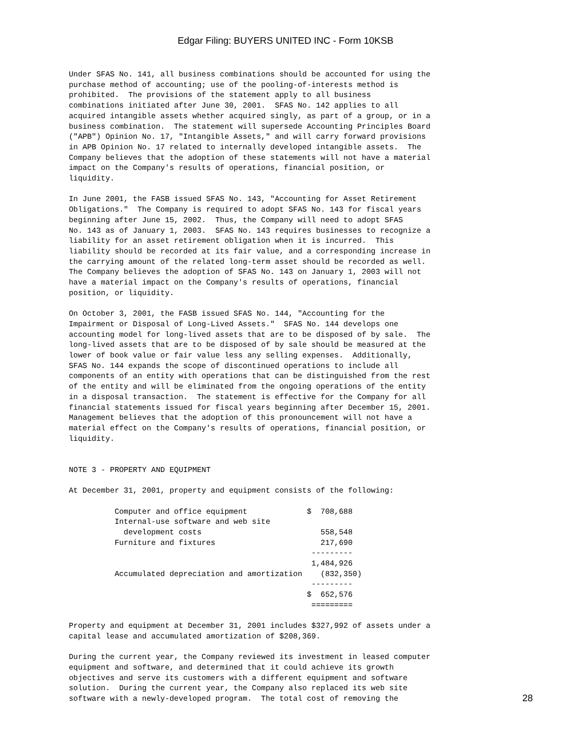Edgar Filing: BUYERS UNITED INC - Form 10KSB
Under SFAS No. 141, all business combinations should be accounted for using the
purchase method of accounting; use of the pooling-of-interests method is
prohibited.  The provisions of the statement apply to all business
combinations initiated after June 30, 2001.  SFAS No. 142 applies to all
acquired intangible assets whether acquired singly, as part of a group, or in a
business combination.  The statement will supersede Accounting Principles Board
("APB") Opinion No. 17, "Intangible Assets," and will carry forward provisions
in APB Opinion No. 17 related to internally developed intangible assets.  The
Company believes that the adoption of these statements will not have a material
impact on the Company's results of operations, financial position, or
liquidity.

In June 2001, the FASB issued SFAS No. 143, "Accounting for Asset Retirement
Obligations."  The Company is required to adopt SFAS No. 143 for fiscal years
beginning after June 15, 2002.  Thus, the Company will need to adopt SFAS
No. 143 as of January 1, 2003.  SFAS No. 143 requires businesses to recognize a
liability for an asset retirement obligation when it is incurred.  This
liability should be recorded at its fair value, and a corresponding increase in
the carrying amount of the related long-term asset should be recorded as well.
The Company believes the adoption of SFAS No. 143 on January 1, 2003 will not
have a material impact on the Company's results of operations, financial
position, or liquidity.

On October 3, 2001, the FASB issued SFAS No. 144, "Accounting for the
Impairment or Disposal of Long-Lived Assets."  SFAS No. 144 develops one
accounting model for long-lived assets that are to be disposed of by sale.  The
long-lived assets that are to be disposed of by sale should be measured at the
lower of book value or fair value less any selling expenses.  Additionally,
SFAS No. 144 expands the scope of discontinued operations to include all
components of an entity with operations that can be distinguished from the rest
of the entity and will be eliminated from the ongoing operations of the entity
in a disposal transaction.  The statement is effective for the Company for all
financial statements issued for fiscal years beginning after December 15, 2001.
Management believes that the adoption of this pronouncement will not have a
material effect on the Company's results of operations, financial position, or
liquidity.


NOTE 3 - PROPERTY AND EQUIPMENT

At December 31, 2001, property and equipment consists of the following:

          Computer and office equipment             $  708,688
          Internal-use software and web site
            development costs                          558,548
          Furniture and fixtures                       217,690
                                                     ---------
                                                     1,484,926
          Accumulated depreciation and amortization    (832,350)
                                                     ---------
                                                    $  652,576
                                                     =========

Property and equipment at December 31, 2001 includes $327,992 of assets under a
capital lease and accumulated amortization of $208,369.

During the current year, the Company reviewed its investment in leased computer
equipment and software, and determined that it could achieve its growth
objectives and serve its customers with a different equipment and software
solution.  During the current year, the Company also replaced its web site
software with a newly-developed program.  The total cost of removing the
28